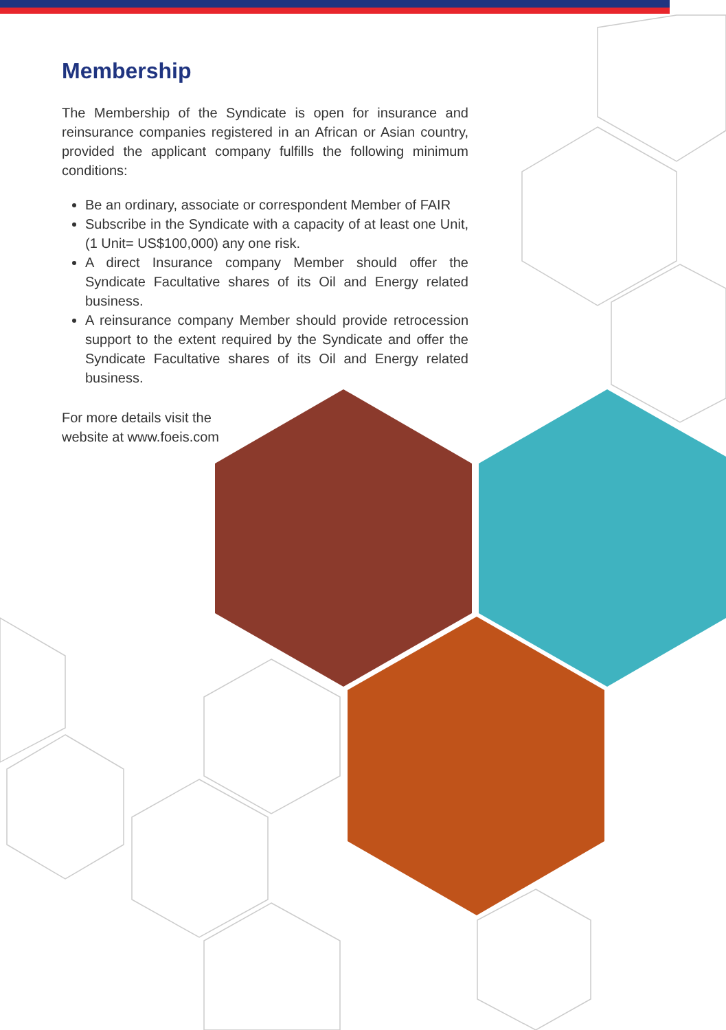Membership
The Membership of the Syndicate is open for insurance and reinsurance companies registered in an African or Asian country, provided the applicant company fulfills the following minimum conditions:
Be an ordinary, associate or correspondent Member of FAIR
Subscribe in the Syndicate with a capacity of at least one Unit, (1 Unit= US$100,000) any one risk.
A direct Insurance company Member should offer the Syndicate Facultative shares of its Oil and Energy related business.
A reinsurance company Member should provide retrocession support to the extent required by the Syndicate and offer the Syndicate Facultative shares of its Oil and Energy related business.
For more details visit the
website at www.foeis.com